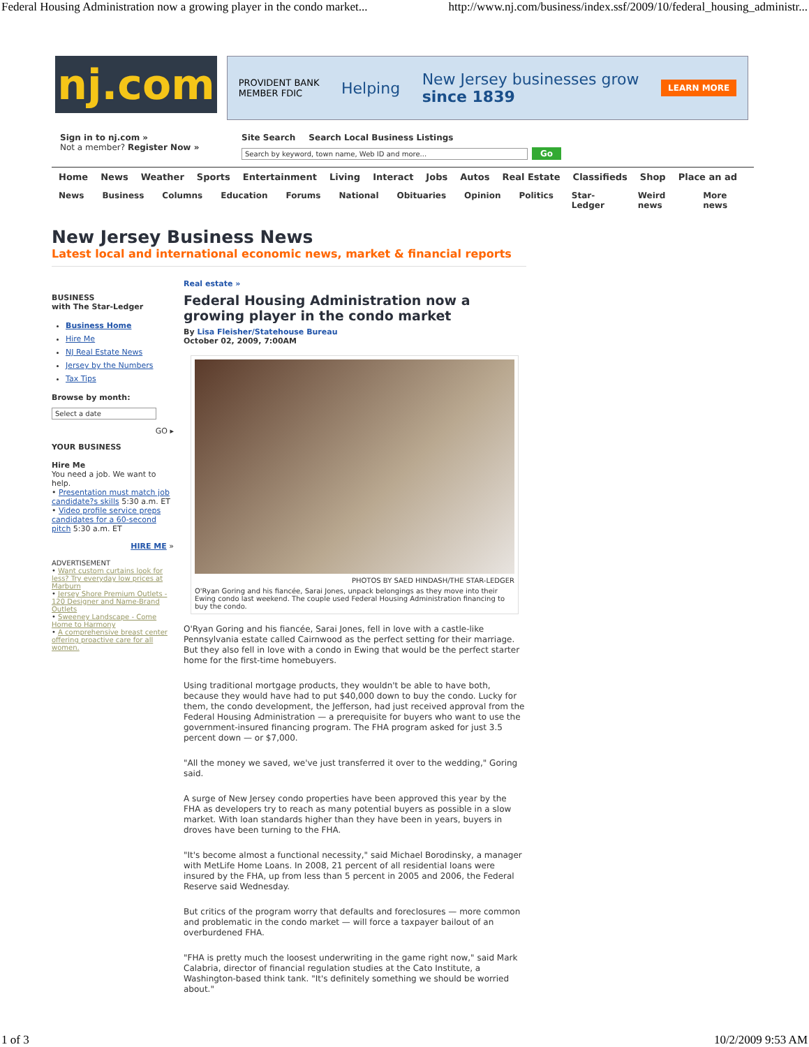Federal Housing Administration now a growing player in the condo market... http://www.nj.com/business/index.ssf/2009/10/federal_housing_administr...
nj.com
PROVIDENT BANK
MEMBER FDIC Helping New Jersey businesses grow
since 1839 LEARN MORE
Sign in to nj.com »
Not a member? Register Now »
Site Search Search Local Business Listings
Search by keyword, town name, Web ID and more... Go
Home News Weather Sports Entertainment Living Interact Jobs Autos Real Estate Classifieds Shop Place an ad
News Business Columns Education Forums National Obituaries Opinion Politics Star-Ledger Weird news More news
New Jersey Business News
Latest local and international economic news, market & financial reports
BUSINESS
with The Star-Ledger
Business Home
Hire Me
NJ Real Estate News
Jersey by the Numbers
Tax Tips
Browse by month:
Select a date
GO ▸
YOUR BUSINESS
Hire Me
You need a job. We want to help.
• Presentation must match job candidate?s skills 5:30 a.m. ET
• Video profile service preps candidates for a 60-second pitch 5:30 a.m. ET
HIRE ME »
ADVERTISEMENT
• Want custom curtains look for less? Try everyday low prices at Marburn
• Jersey Shore Premium Outlets - 120 Designer and Name-Brand Outlets
• Sweeney Landscape - Come Home to Harmony
• A comprehensive breast center offering proactive care for all women.
Real estate »
Federal Housing Administration now a growing player in the condo market
By Lisa Fleisher/Statehouse Bureau
October 02, 2009, 7:00AM
PHOTOS BY SAED HINDASH/THE STAR-LEDGER
O'Ryan Goring and his fiancée, Sarai Jones, unpack belongings as they move into their Ewing condo last weekend. The couple used Federal Housing Administration financing to buy the condo.
O'Ryan Goring and his fiancée, Sarai Jones, fell in love with a castle-like Pennsylvania estate called Cairnwood as the perfect setting for their marriage. But they also fell in love with a condo in Ewing that would be the perfect starter home for the first-time homebuyers.
Using traditional mortgage products, they wouldn't be able to have both, because they would have had to put $40,000 down to buy the condo. Lucky for them, the condo development, the Jefferson, had just received approval from the Federal Housing Administration — a prerequisite for buyers who want to use the government-insured financing program. The FHA program asked for just 3.5 percent down — or $7,000.
"All the money we saved, we've just transferred it over to the wedding," Goring said.
A surge of New Jersey condo properties have been approved this year by the FHA as developers try to reach as many potential buyers as possible in a slow market. With loan standards higher than they have been in years, buyers in droves have been turning to the FHA.
"It's become almost a functional necessity," said Michael Borodinsky, a manager with MetLife Home Loans. In 2008, 21 percent of all residential loans were insured by the FHA, up from less than 5 percent in 2005 and 2006, the Federal Reserve said Wednesday.
But critics of the program worry that defaults and foreclosures — more common and problematic in the condo market — will force a taxpayer bailout of an overburdened FHA.
"FHA is pretty much the loosest underwriting in the game right now," said Mark Calabria, director of financial regulation studies at the Cato Institute, a Washington-based think tank. "It's definitely something we should be worried about."
1 of 3 10/2/2009 9:53 AM